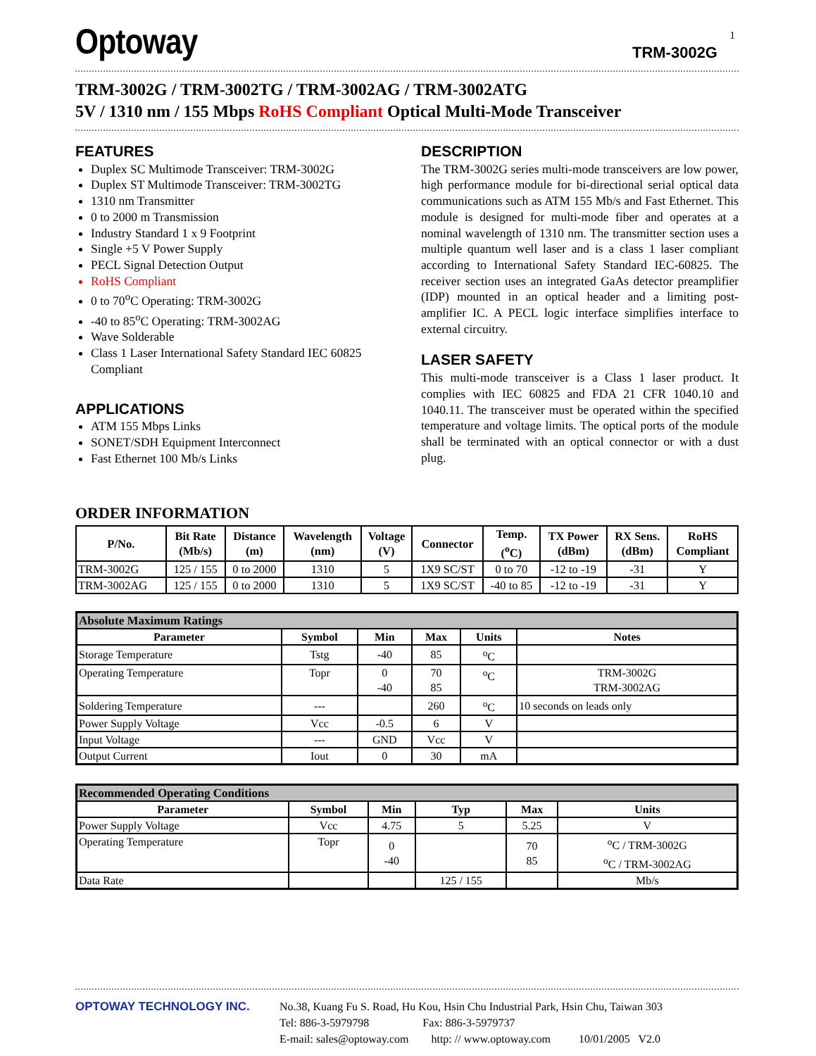Optoway
TRM-3002G
1
TRM-3002G / TRM-3002TG / TRM-3002AG / TRM-3002ATG
5V / 1310 nm / 155 Mbps RoHS Compliant Optical Multi-Mode Transceiver
FEATURES
Duplex SC Multimode Transceiver: TRM-3002G
Duplex ST Multimode Transceiver: TRM-3002TG
1310 nm Transmitter
0 to 2000 m Transmission
Industry Standard 1 x 9 Footprint
Single +5 V Power Supply
PECL Signal Detection Output
RoHS Compliant
0 to 70<sup>o</sup>C Operating: TRM-3002G
-40 to 85<sup>o</sup>C Operating: TRM-3002AG
Wave Solderable
Class 1 Laser International Safety Standard IEC 60825 Compliant
APPLICATIONS
ATM 155 Mbps Links
SONET/SDH Equipment Interconnect
Fast Ethernet 100 Mb/s Links
DESCRIPTION
The TRM-3002G series multi-mode transceivers are low power, high performance module for bi-directional serial optical data communications such as ATM 155 Mb/s and Fast Ethernet. This module is designed for multi-mode fiber and operates at a nominal wavelength of 1310 nm. The transmitter section uses a multiple quantum well laser and is a class 1 laser compliant according to International Safety Standard IEC-60825. The receiver section uses an integrated GaAs detector preamplifier (IDP) mounted in an optical header and a limiting post-amplifier IC. A PECL logic interface simplifies interface to external circuitry.
LASER SAFETY
This multi-mode transceiver is a Class 1 laser product. It complies with IEC 60825 and FDA 21 CFR 1040.10 and 1040.11. The transceiver must be operated within the specified temperature and voltage limits. The optical ports of the module shall be terminated with an optical connector or with a dust plug.
ORDER INFORMATION
| P/No. | Bit Rate (Mb/s) | Distance (m) | Wavelength (nm) | Voltage (V) | Connector | Temp. (<sup>o</sup>C) | TX Power (dBm) | RX Sens. (dBm) | RoHS Compliant |
| --- | --- | --- | --- | --- | --- | --- | --- | --- | --- |
| TRM-3002G | 125 / 155 | 0 to 2000 | 1310 | 5 | 1X9 SC/ST | 0 to 70 | -12 to -19 | -31 | Y |
| TRM-3002AG | 125 / 155 | 0 to 2000 | 1310 | 5 | 1X9 SC/ST | -40 to 85 | -12 to -19 | -31 | Y |
| Absolute Maximum Ratings | | | | | |
| Parameter | Symbol | Min | Max | Units | Notes |
| Storage Temperature | Tstg | -40 | 85 | <sup>o</sup> C | |
| Operating Temperature | Topr | 0 -40 | 70 85 | <sup>o</sup> C | TRM-3002G TRM-3002AG |
| Soldering Temperature | --- | | 260 | <sup>o</sup> C | 10 seconds on leads only |
| Power Supply Voltage | Vcc | -0.5 | 6 | V | |
| Input Voltage | --- | GND | Vcc | V | |
| Output Current | Iout | 0 | 30 | mA | |
| Recommended Operating Conditions | | | | | |
| Parameter | Symbol | Min | Typ | Max | Units |
| Power Supply Voltage | Vcc | 4.75 | 5 | 5.25 | V |
| Operating Temperature | Topr | 0 -40 | | 70 85 | <sup>o</sup> C / TRM-3002G <sup>o</sup> C / TRM-3002AG |
| Data Rate | | | 125 / 155 | | Mb/s |
OPTOWAY TECHNOLOGY INC. No.38, Kuang Fu S. Road, Hu Kou, Hsin Chu Industrial Park, Hsin Chu, Taiwan 303
Tel: 886-3-5979798 Fax: 886-3-5979737
E-mail: sales@optoway.com http: // www.optoway.com 10/01/2005 V2.0